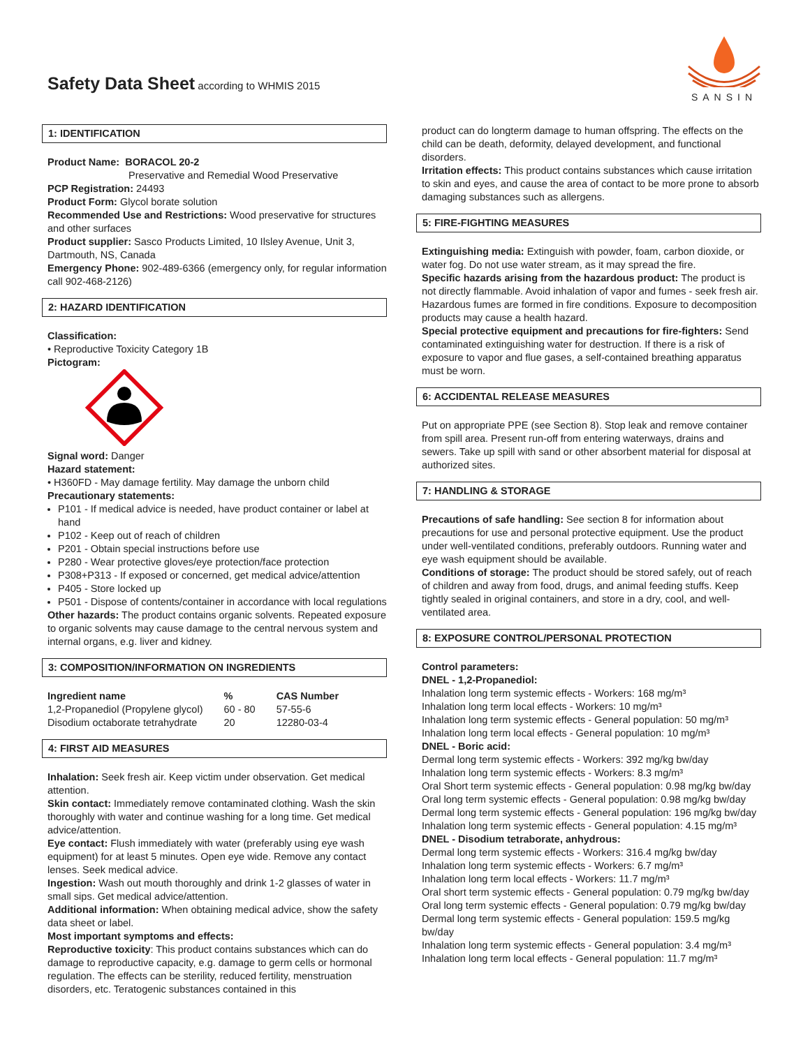Safety Data Sheet according to WHMIS 2015
SANSIN
1: IDENTIFICATION
Product Name: BORACOL 20-2
Preservative and Remedial Wood Preservative
PCP Registration: 24493
Product Form: Glycol borate solution
Recommended Use and Restrictions: Wood preservative for structures and other surfaces
Product supplier: Sasco Products Limited, 10 Ilsley Avenue, Unit 3, Dartmouth, NS, Canada
Emergency Phone: 902-489-6366 (emergency only, for regular information call 902-468-2126)
2: HAZARD IDENTIFICATION
Classification:
• Reproductive Toxicity Category 1B
Pictogram:
Signal word: Danger
Hazard statement:
• H360FD - May damage fertility. May damage the unborn child
Precautionary statements:
P101 - If medical advice is needed, have product container or label at hand
P102 - Keep out of reach of children
P201 - Obtain special instructions before use
P280 - Wear protective gloves/eye protection/face protection
P308+P313 - If exposed or concerned, get medical advice/attention
P405 - Store locked up
P501 - Dispose of contents/container in accordance with local regulations
Other hazards: The product contains organic solvents. Repeated exposure to organic solvents may cause damage to the central nervous system and internal organs, e.g. liver and kidney.
3: COMPOSITION/INFORMATION ON INGREDIENTS
| Ingredient name | % | CAS Number |
| --- | --- | --- |
| 1,2-Propanediol (Propylene glycol) | 60 - 80 | 57-55-6 |
| Disodium octaborate tetrahydrate | 20 | 12280-03-4 |
4: FIRST AID MEASURES
Inhalation: Seek fresh air. Keep victim under observation. Get medical attention.
Skin contact: Immediately remove contaminated clothing. Wash the skin thoroughly with water and continue washing for a long time. Get medical advice/attention.
Eye contact: Flush immediately with water (preferably using eye wash equipment) for at least 5 minutes. Open eye wide. Remove any contact lenses. Seek medical advice.
Ingestion: Wash out mouth thoroughly and drink 1-2 glasses of water in small sips. Get medical advice/attention.
Additional information: When obtaining medical advice, show the safety data sheet or label.
Most important symptoms and effects:
Reproductive toxicity: This product contains substances which can do damage to reproductive capacity, e.g. damage to germ cells or hormonal regulation. The effects can be sterility, reduced fertility, menstruation disorders, etc. Teratogenic substances contained in this
product can do longterm damage to human offspring. The effects on the child can be death, deformity, delayed development, and functional disorders.
Irritation effects: This product contains substances which cause irritation to skin and eyes, and cause the area of contact to be more prone to absorb damaging substances such as allergens.
5: FIRE-FIGHTING MEASURES
Extinguishing media: Extinguish with powder, foam, carbon dioxide, or water fog. Do not use water stream, as it may spread the fire.
Specific hazards arising from the hazardous product: The product is not directly flammable. Avoid inhalation of vapor and fumes - seek fresh air. Hazardous fumes are formed in fire conditions. Exposure to decomposition products may cause a health hazard.
Special protective equipment and precautions for fire-fighters: Send contaminated extinguishing water for destruction. If there is a risk of exposure to vapor and flue gases, a self-contained breathing apparatus must be worn.
6: ACCIDENTAL RELEASE MEASURES
Put on appropriate PPE (see Section 8). Stop leak and remove container from spill area. Present run-off from entering waterways, drains and sewers. Take up spill with sand or other absorbent material for disposal at authorized sites.
7: HANDLING & STORAGE
Precautions of safe handling: See section 8 for information about precautions for use and personal protective equipment. Use the product under well-ventilated conditions, preferably outdoors. Running water and eye wash equipment should be available.
Conditions of storage: The product should be stored safely, out of reach of children and away from food, drugs, and animal feeding stuffs. Keep tightly sealed in original containers, and store in a dry, cool, and well-ventilated area.
8: EXPOSURE CONTROL/PERSONAL PROTECTION
Control parameters:
DNEL - 1,2-Propanediol:
Inhalation long term systemic effects - Workers: 168 mg/m³
Inhalation long term local effects - Workers: 10 mg/m³
Inhalation long term systemic effects - General population: 50 mg/m³
Inhalation long term local effects - General population: 10 mg/m³
DNEL - Boric acid:
Dermal long term systemic effects - Workers: 392 mg/kg bw/day
Inhalation long term systemic effects - Workers: 8.3 mg/m³
Oral Short term systemic effects - General population: 0.98 mg/kg bw/day
Oral long term systemic effects - General population: 0.98 mg/kg bw/day
Dermal long term systemic effects - General population: 196 mg/kg bw/day
Inhalation long term systemic effects - General population: 4.15 mg/m³
DNEL - Disodium tetraborate, anhydrous:
Dermal long term systemic effects - Workers: 316.4 mg/kg bw/day
Inhalation long term systemic effects - Workers: 6.7 mg/m³
Inhalation long term local effects - Workers: 11.7 mg/m³
Oral short term systemic effects - General population: 0.79 mg/kg bw/day
Oral long term systemic effects - General population: 0.79 mg/kg bw/day
Dermal long term systemic effects - General population: 159.5 mg/kg bw/day
Inhalation long term systemic effects - General population: 3.4 mg/m³
Inhalation long term local effects - General population: 11.7 mg/m³